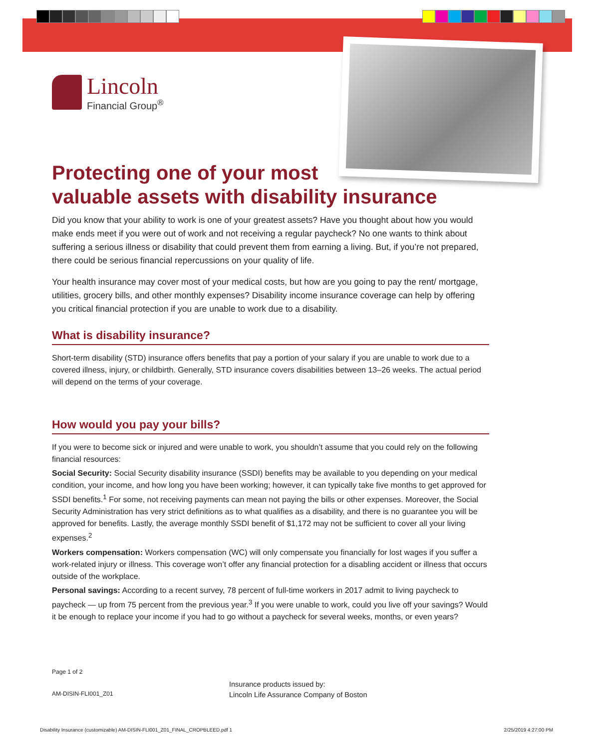Lincoln
Financial Group<sup>®</sup>
Protecting one of your most
valuable assets with disability insurance
Did you know that your ability to work is one of your greatest assets? Have you thought about how you would make ends meet if you were out of work and not receiving a regular paycheck? No one wants to think about suffering a serious illness or disability that could prevent them from earning a living. But, if you’re not prepared, there could be serious financial repercussions on your quality of life.
Your health insurance may cover most of your medical costs, but how are you going to pay the rent/ mortgage, utilities, grocery bills, and other monthly expenses? Disability income insurance coverage can help by offering you critical financial protection if you are unable to work due to a disability.
What is disability insurance?
Short-term disability (STD) insurance offers benefits that pay a portion of your salary if you are unable to work due to a covered illness, injury, or childbirth. Generally, STD insurance covers disabilities between 13–26 weeks. The actual period will depend on the terms of your coverage.
How would you pay your bills?
If you were to become sick or injured and were unable to work, you shouldn’t assume that you could rely on the following financial resources:
Social Security: Social Security disability insurance (SSDI) benefits may be available to you depending on your medical condition, your income, and how long you have been working; however, it can typically take five months to get approved for SSDI benefits.<sup>1</sup> For some, not receiving payments can mean not paying the bills or other expenses. Moreover, the Social Security Administration has very strict definitions as to what qualifies as a disability, and there is no guarantee you will be approved for benefits. Lastly, the average monthly SSDI benefit of $1,172 may not be sufficient to cover all your living expenses.<sup>2</sup>
Workers compensation: Workers compensation (WC) will only compensate you financially for lost wages if you suffer a work-related injury or illness. This coverage won’t offer any financial protection for a disabling accident or illness that occurs outside of the workplace.
Personal savings: According to a recent survey, 78 percent of full-time workers in 2017 admit to living paycheck to paycheck — up from 75 percent from the previous year.<sup>3</sup> If you were unable to work, could you live off your savings? Would it be enough to replace your income if you had to go without a paycheck for several weeks, months, or even years?
Page 1 of 2
AM-DISIN-FLI001_Z01
Insurance products issued by:
Lincoln Life Assurance Company of Boston
Disability Insurance (customizable) AM-DISIN-FLI001_Z01_FINAL_CROPBLEED.pdf 1 2/25/2019 4:27:00 PM